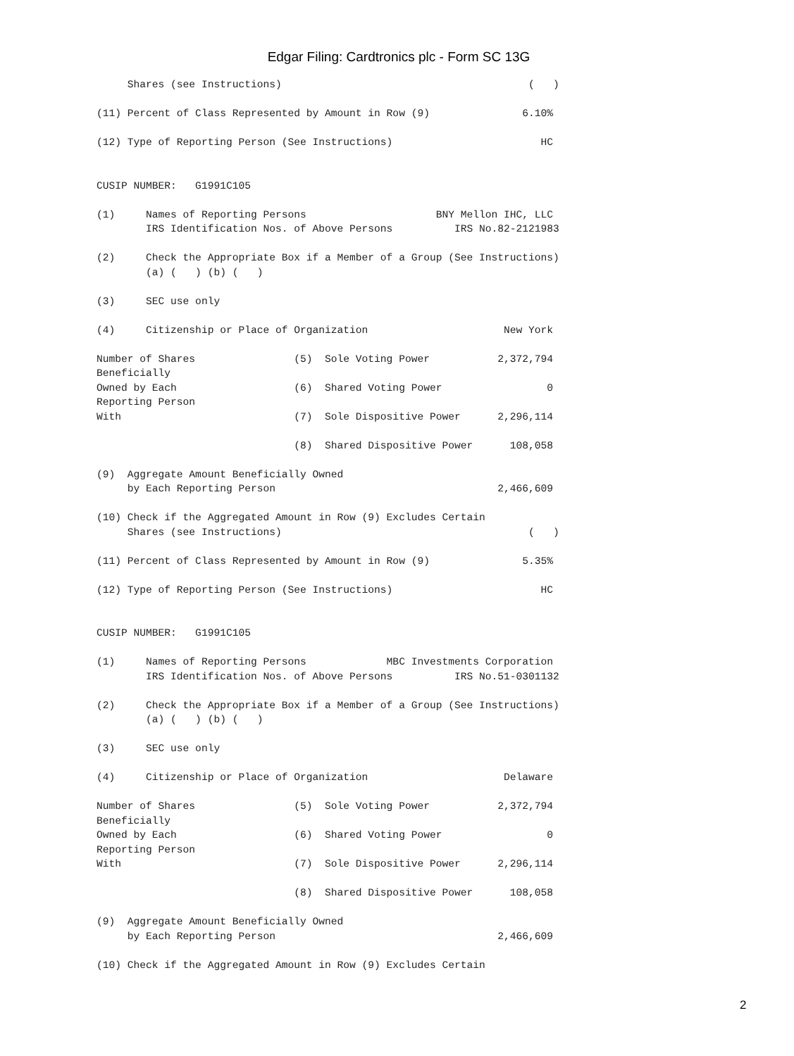Edgar Filing: Cardtronics plc - Form SC 13G
     Shares (see Instructions)                                        (   )

(11) Percent of Class Represented by Amount in Row (9)               6.10%

(12) Type of Reporting Person (See Instructions)                        HC


CUSIP NUMBER:   G1991C105

(1)     Names of Reporting Persons                     BNY Mellon IHC, LLC
        IRS Identification Nos. of Above Persons          IRS No.82-2121983

(2)     Check the Appropriate Box if a Member of a Group (See Instructions)
        (a) (   ) (b) (   )

(3)     SEC use only

(4)     Citizenship or Place of Organization                      New York

Number of Shares                (5)  Sole Voting Power           2,372,794
Beneficially
Owned by Each                   (6)  Shared Voting Power                 0
Reporting Person
With                            (7)  Sole Dispositive Power      2,296,114

                                (8)  Shared Dispositive Power      108,058

(9)  Aggregate Amount Beneficially Owned
     by Each Reporting Person                                    2,466,609

(10) Check if the Aggregated Amount in Row (9) Excludes Certain
     Shares (see Instructions)                                        (   )

(11) Percent of Class Represented by Amount in Row (9)               5.35%

(12) Type of Reporting Person (See Instructions)                        HC


CUSIP NUMBER:   G1991C105

(1)     Names of Reporting Persons             MBC Investments Corporation
        IRS Identification Nos. of Above Persons          IRS No.51-0301132

(2)     Check the Appropriate Box if a Member of a Group (See Instructions)
        (a) (   ) (b) (   )

(3)     SEC use only

(4)     Citizenship or Place of Organization                      Delaware

Number of Shares                (5)  Sole Voting Power           2,372,794
Beneficially
Owned by Each                   (6)  Shared Voting Power                 0
Reporting Person
With                            (7)  Sole Dispositive Power      2,296,114

                                (8)  Shared Dispositive Power      108,058

(9)  Aggregate Amount Beneficially Owned
     by Each Reporting Person                                    2,466,609

(10) Check if the Aggregated Amount in Row (9) Excludes Certain
2